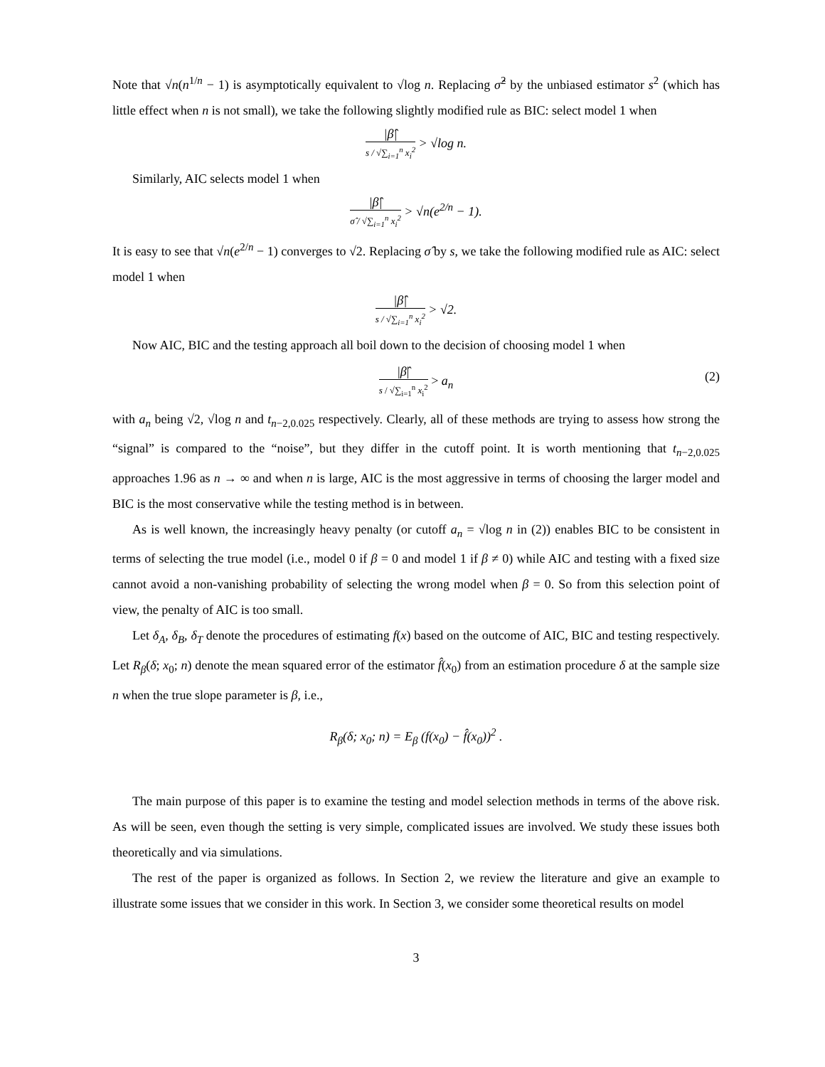Note that √n(n<sup>1/n</sup> − 1) is asymptotically equivalent to √log n. Replacing σ̂<sup>2</sup> by the unbiased estimator s<sup>2</sup> (which has little effect when n is not small), we take the following slightly modified rule as BIC: select model 1 when
|β̂| s / √∑<sub>i=1</sub><sup>n</sup> x<sub>i</sub><sup>2</sup> > √log n.
Similarly, AIC selects model 1 when
|β̂| σ̂ / √∑<sub>i=1</sub><sup>n</sup> x<sub>i</sub><sup>2</sup> > √n(e<sup>2/n</sup> − 1).
It is easy to see that √n(e<sup>2/n</sup> − 1) converges to √2. Replacing σ̂ by s, we take the following modified rule as AIC: select model 1 when
|β̂| s / √∑<sub>i=1</sub><sup>n</sup> x<sub>i</sub><sup>2</sup> > √2.
Now AIC, BIC and the testing approach all boil down to the decision of choosing model 1 when
|β̂| s / √∑<sub>i=1</sub><sup>n</sup> x<sub>i</sub><sup>2</sup> > a<sub>n</sub> (2)
with a<sub>n</sub> being √2, √log n and t<sub>n−2,0.025</sub> respectively. Clearly, all of these methods are trying to assess how strong the “signal” is compared to the “noise”, but they differ in the cutoff point. It is worth mentioning that t<sub>n−2,0.025</sub> approaches 1.96 as n → ∞ and when n is large, AIC is the most aggressive in terms of choosing the larger model and BIC is the most conservative while the testing method is in between.
As is well known, the increasingly heavy penalty (or cutoff a<sub>n</sub> = √log n in (2)) enables BIC to be consistent in terms of selecting the true model (i.e., model 0 if β = 0 and model 1 if β ≠ 0) while AIC and testing with a fixed size cannot avoid a non-vanishing probability of selecting the wrong model when β = 0. So from this selection point of view, the penalty of AIC is too small.
Let δ<sub>A</sub>, δ<sub>B</sub>, δ<sub>T</sub> denote the procedures of estimating f(x) based on the outcome of AIC, BIC and testing respectively. Let R<sub>β</sub>(δ; x<sub>0</sub>; n) denote the mean squared error of the estimator f̂(x<sub>0</sub>) from an estimation procedure δ at the sample size n when the true slope parameter is β, i.e.,
R<sub>β</sub>(δ; x<sub>0</sub>; n) = E<sub>β</sub> (f(x<sub>0</sub>) − f̂(x<sub>0</sub>))<sup>2</sup> .
The main purpose of this paper is to examine the testing and model selection methods in terms of the above risk. As will be seen, even though the setting is very simple, complicated issues are involved. We study these issues both theoretically and via simulations.
The rest of the paper is organized as follows. In Section 2, we review the literature and give an example to illustrate some issues that we consider in this work. In Section 3, we consider some theoretical results on model
3